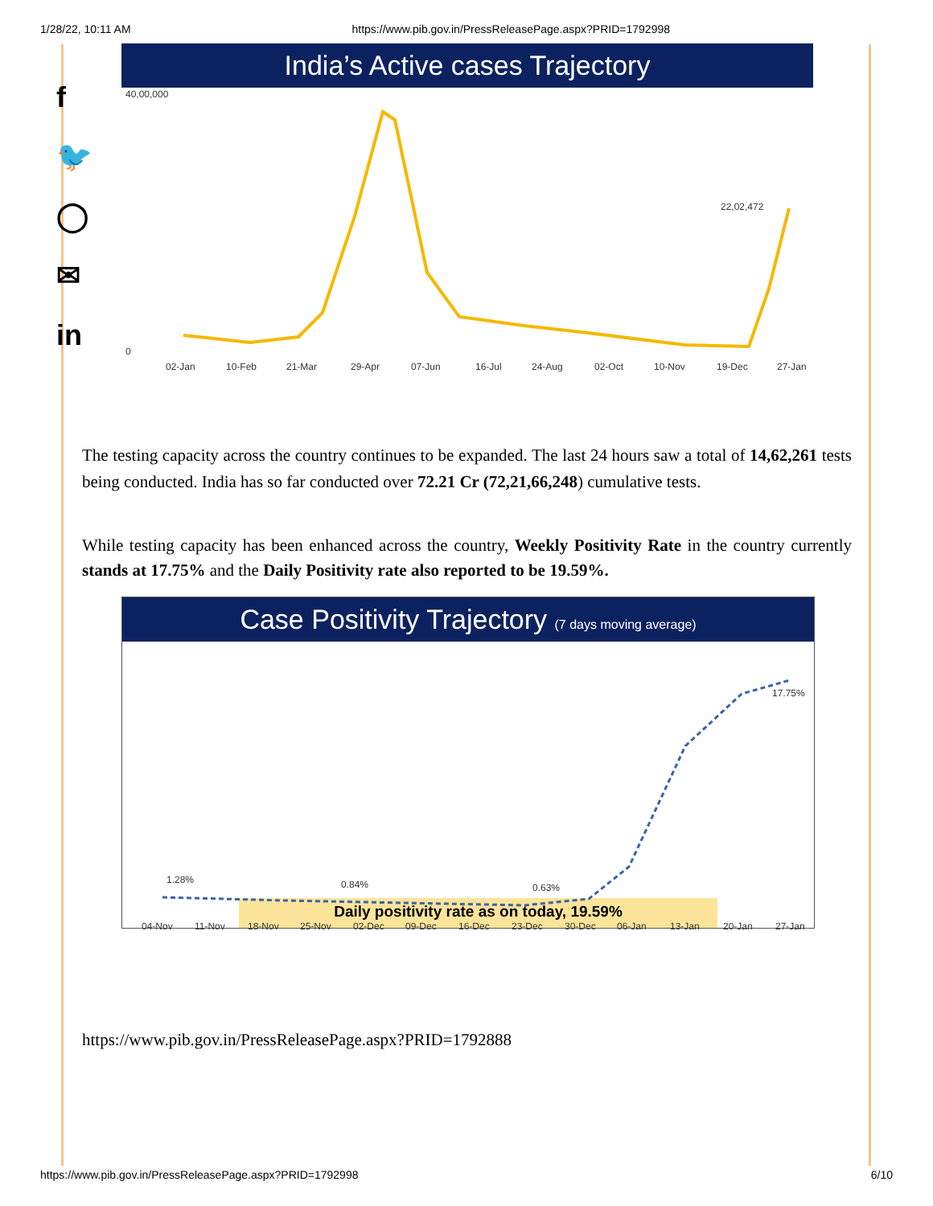1/28/22, 10:11 AM https://www.pib.gov.in/PressReleasePage.aspx?PRID=1792998
f
🐦
◯
✉
in
India’s Active cases Trajectory
40,00,000
0
22,02,472
02-Jan
10-Feb
21-Mar
29-Apr
07-Jun
16-Jul
24-Aug
02-Oct
10-Nov
19-Dec
27-Jan
The testing capacity across the country continues to be expanded. The last 24 hours saw a total of 14,62,261 tests being conducted. India has so far conducted over 72.21 Cr (72,21,66,248) cumulative tests.
While testing capacity has been enhanced across the country, Weekly Positivity Rate in the country currently stands at 17.75% and the Daily Positivity rate also reported to be 19.59%.
Case Positivity Trajectory (7 days moving average)
1.28%
0.84%
0.63%
17.75%
04-Nov
11-Nov
18-Nov
25-Nov
02-Dec
09-Dec
16-Dec
23-Dec
30-Dec
06-Jan
13-Jan
20-Jan
27-Jan
Daily positivity rate as on today, 19.59%
https://www.pib.gov.in/PressReleasePage.aspx?PRID=1792888
https://www.pib.gov.in/PressReleasePage.aspx?PRID=1792998 6/10